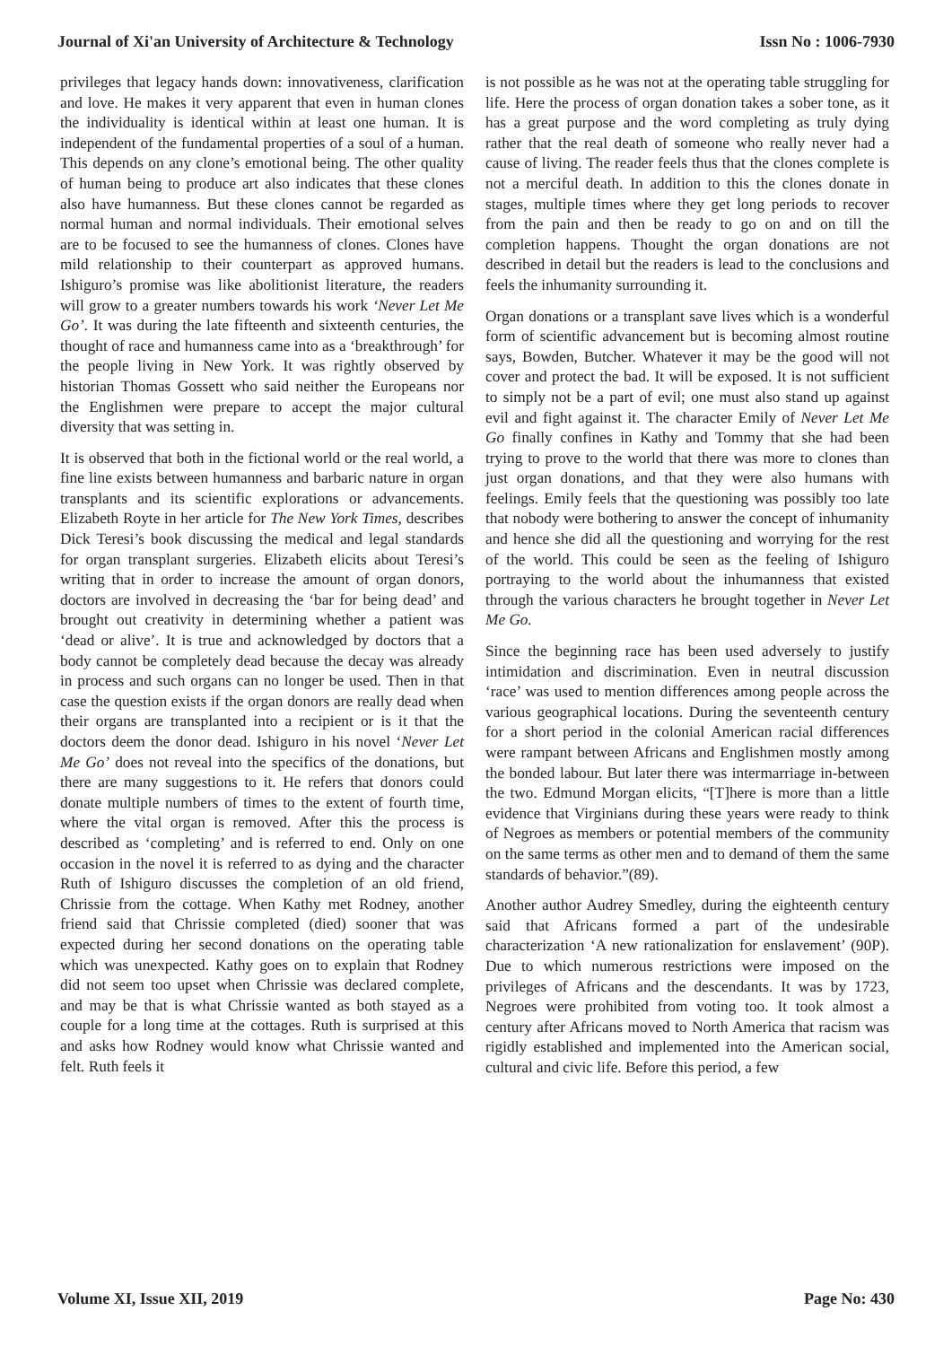Journal of Xi'an University of Architecture & Technology Issn No : 1006-7930
privileges that legacy hands down: innovativeness, clarification and love. He makes it very apparent that even in human clones the individuality is identical within at least one human. It is independent of the fundamental properties of a soul of a human. This depends on any clone’s emotional being. The other quality of human being to produce art also indicates that these clones also have humanness. But these clones cannot be regarded as normal human and normal individuals. Their emotional selves are to be focused to see the humanness of clones. Clones have mild relationship to their counterpart as approved humans. Ishiguro’s promise was like abolitionist literature, the readers will grow to a greater numbers towards his work ‘Never Let Me Go’. It was during the late fifteenth and sixteenth centuries, the thought of race and humanness came into as a ‘breakthrough’ for the people living in New York. It was rightly observed by historian Thomas Gossett who said neither the Europeans nor the Englishmen were prepare to accept the major cultural diversity that was setting in.
It is observed that both in the fictional world or the real world, a fine line exists between humanness and barbaric nature in organ transplants and its scientific explorations or advancements. Elizabeth Royte in her article for The New York Times, describes Dick Teresi’s book discussing the medical and legal standards for organ transplant surgeries. Elizabeth elicits about Teresi’s writing that in order to increase the amount of organ donors, doctors are involved in decreasing the ‘bar for being dead’ and brought out creativity in determining whether a patient was ‘dead or alive’. It is true and acknowledged by doctors that a body cannot be completely dead because the decay was already in process and such organs can no longer be used. Then in that case the question exists if the organ donors are really dead when their organs are transplanted into a recipient or is it that the doctors deem the donor dead. Ishiguro in his novel ‘Never Let Me Go’ does not reveal into the specifics of the donations, but there are many suggestions to it. He refers that donors could donate multiple numbers of times to the extent of fourth time, where the vital organ is removed. After this the process is described as ‘completing’ and is referred to end. Only on one occasion in the novel it is referred to as dying and the character Ruth of Ishiguro discusses the completion of an old friend, Chrissie from the cottage. When Kathy met Rodney, another friend said that Chrissie completed (died) sooner that was expected during her second donations on the operating table which was unexpected. Kathy goes on to explain that Rodney did not seem too upset when Chrissie was declared complete, and may be that is what Chrissie wanted as both stayed as a couple for a long time at the cottages. Ruth is surprised at this and asks how Rodney would know what Chrissie wanted and felt. Ruth feels it
is not possible as he was not at the operating table struggling for life. Here the process of organ donation takes a sober tone, as it has a great purpose and the word completing as truly dying rather that the real death of someone who really never had a cause of living. The reader feels thus that the clones complete is not a merciful death. In addition to this the clones donate in stages, multiple times where they get long periods to recover from the pain and then be ready to go on and on till the completion happens. Thought the organ donations are not described in detail but the readers is lead to the conclusions and feels the inhumanity surrounding it.
Organ donations or a transplant save lives which is a wonderful form of scientific advancement but is becoming almost routine says, Bowden, Butcher. Whatever it may be the good will not cover and protect the bad. It will be exposed. It is not sufficient to simply not be a part of evil; one must also stand up against evil and fight against it. The character Emily of Never Let Me Go finally confines in Kathy and Tommy that she had been trying to prove to the world that there was more to clones than just organ donations, and that they were also humans with feelings. Emily feels that the questioning was possibly too late that nobody were bothering to answer the concept of inhumanity and hence she did all the questioning and worrying for the rest of the world. This could be seen as the feeling of Ishiguro portraying to the world about the inhumanness that existed through the various characters he brought together in Never Let Me Go.
Since the beginning race has been used adversely to justify intimidation and discrimination. Even in neutral discussion ‘race’ was used to mention differences among people across the various geographical locations. During the seventeenth century for a short period in the colonial American racial differences were rampant between Africans and Englishmen mostly among the bonded labour. But later there was intermarriage in-between the two. Edmund Morgan elicits, “[T]here is more than a little evidence that Virginians during these years were ready to think of Negroes as members or potential members of the community on the same terms as other men and to demand of them the same standards of behavior.”(89).
Another author Audrey Smedley, during the eighteenth century said that Africans formed a part of the undesirable characterization ‘A new rationalization for enslavement’ (90P). Due to which numerous restrictions were imposed on the privileges of Africans and the descendants. It was by 1723, Negroes were prohibited from voting too. It took almost a century after Africans moved to North America that racism was rigidly established and implemented into the American social, cultural and civic life. Before this period, a few
Volume XI, Issue XII, 2019 Page No: 430